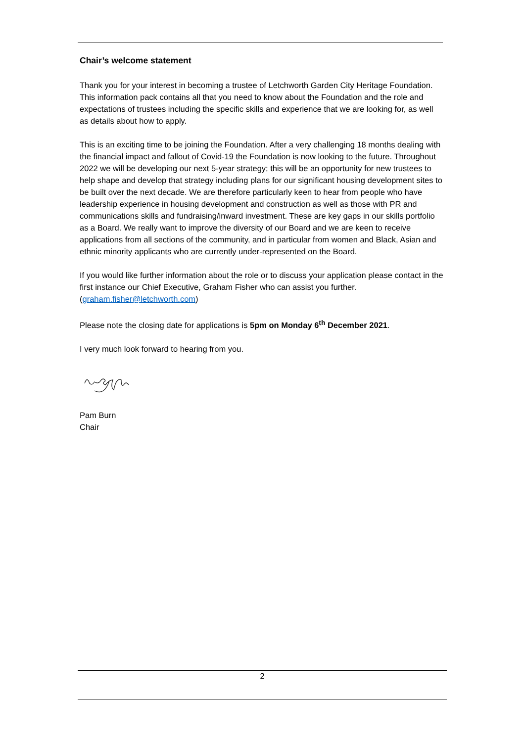Chair’s welcome statement
Thank you for your interest in becoming a trustee of Letchworth Garden City Heritage Foundation. This information pack contains all that you need to know about the Foundation and the role and expectations of trustees including the specific skills and experience that we are looking for, as well as details about how to apply.
This is an exciting time to be joining the Foundation. After a very challenging 18 months dealing with the financial impact and fallout of Covid-19 the Foundation is now looking to the future. Throughout 2022 we will be developing our next 5-year strategy; this will be an opportunity for new trustees to help shape and develop that strategy including plans for our significant housing development sites to be built over the next decade. We are therefore particularly keen to hear from people who have leadership experience in housing development and construction as well as those with PR and communications skills and fundraising/inward investment. These are key gaps in our skills portfolio as a Board. We really want to improve the diversity of our Board and we are keen to receive applications from all sections of the community, and in particular from women and Black, Asian and ethnic minority applicants who are currently under-represented on the Board.
If you would like further information about the role or to discuss your application please contact in the first instance our Chief Executive, Graham Fisher who can assist you further. (graham.fisher@letchworth.com)
Please note the closing date for applications is 5pm on Monday 6<sup>th</sup> December 2021.
I very much look forward to hearing from you.
Pam Burn
Chair
2